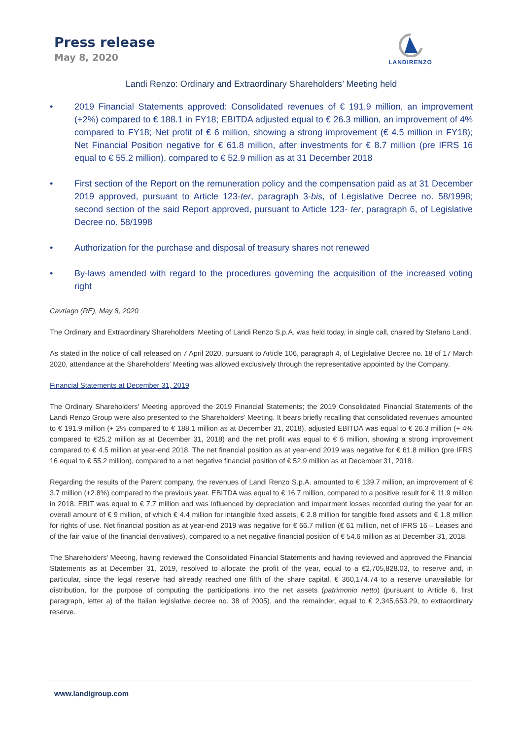Press release
May 8, 2020
LANDIRENZO
Landi Renzo: Ordinary and Extraordinary Shareholders’ Meeting held
• 2019 Financial Statements approved: Consolidated revenues of € 191.9 million, an improvement (+2%) compared to € 188.1 in FY18; EBITDA adjusted equal to € 26.3 million, an improvement of 4% compared to FY18; Net profit of € 6 million, showing a strong improvement (€ 4.5 million in FY18); Net Financial Position negative for € 61.8 million, after investments for € 8.7 million (pre IFRS 16 equal to € 55.2 million), compared to € 52.9 million as at 31 December 2018
• First section of the Report on the remuneration policy and the compensation paid as at 31 December 2019 approved, pursuant to Article 123-ter, paragraph 3-bis, of Legislative Decree no. 58/1998; second section of the said Report approved, pursuant to Article 123- ter, paragraph 6, of Legislative Decree no. 58/1998
• Authorization for the purchase and disposal of treasury shares not renewed
• By-laws amended with regard to the procedures governing the acquisition of the increased voting right
Cavriago (RE), May 8, 2020
The Ordinary and Extraordinary Shareholders' Meeting of Landi Renzo S.p.A. was held today, in single call, chaired by Stefano Landi.
As stated in the notice of call released on 7 April 2020, pursuant to Article 106, paragraph 4, of Legislative Decree no. 18 of 17 March 2020, attendance at the Shareholders' Meeting was allowed exclusively through the representative appointed by the Company.
Financial Statements at December 31, 2019
The Ordinary Shareholders' Meeting approved the 2019 Financial Statements; the 2019 Consolidated Financial Statements of the Landi Renzo Group were also presented to the Shareholders' Meeting. It bears briefly recalling that consolidated revenues amounted to € 191.9 million (+ 2% compared to € 188.1 million as at December 31, 2018), adjusted EBITDA was equal to € 26.3 million (+ 4% compared to €25.2 million as at December 31, 2018) and the net profit was equal to € 6 million, showing a strong improvement compared to € 4.5 million at year-end 2018. The net financial position as at year-end 2019 was negative for € 61.8 million (pre IFRS 16 equal to € 55.2 million), compared to a net negative financial position of € 52.9 million as at December 31, 2018.
Regarding the results of the Parent company, the revenues of Landi Renzo S.p.A. amounted to € 139.7 million, an improvement of € 3.7 million (+2.8%) compared to the previous year. EBITDA was equal to € 16.7 million, compared to a positive result for € 11.9 million in 2018. EBIT was equal to € 7.7 million and was influenced by depreciation and impairment losses recorded during the year for an overall amount of € 9 million, of which € 4.4 million for intangible fixed assets, € 2.8 million for tangible fixed assets and € 1.8 million for rights of use. Net financial position as at year-end 2019 was negative for € 66.7 million (€ 61 million, net of IFRS 16 – Leases and of the fair value of the financial derivatives), compared to a net negative financial position of € 54.6 million as at December 31, 2018.
The Shareholders’ Meeting, having reviewed the Consolidated Financial Statements and having reviewed and approved the Financial Statements as at December 31, 2019, resolved to allocate the profit of the year, equal to a €2,705,828.03, to reserve and, in particular, since the legal reserve had already reached one fifth of the share capital, € 360,174.74 to a reserve unavailable for distribution, for the purpose of computing the participations into the net assets (patrimonio netto) (pursuant to Article 6, first paragraph, letter a) of the Italian legislative decree no. 38 of 2005), and the remainder, equal to € 2,345,653.29, to extraordinary reserve.
www.landigroup.com